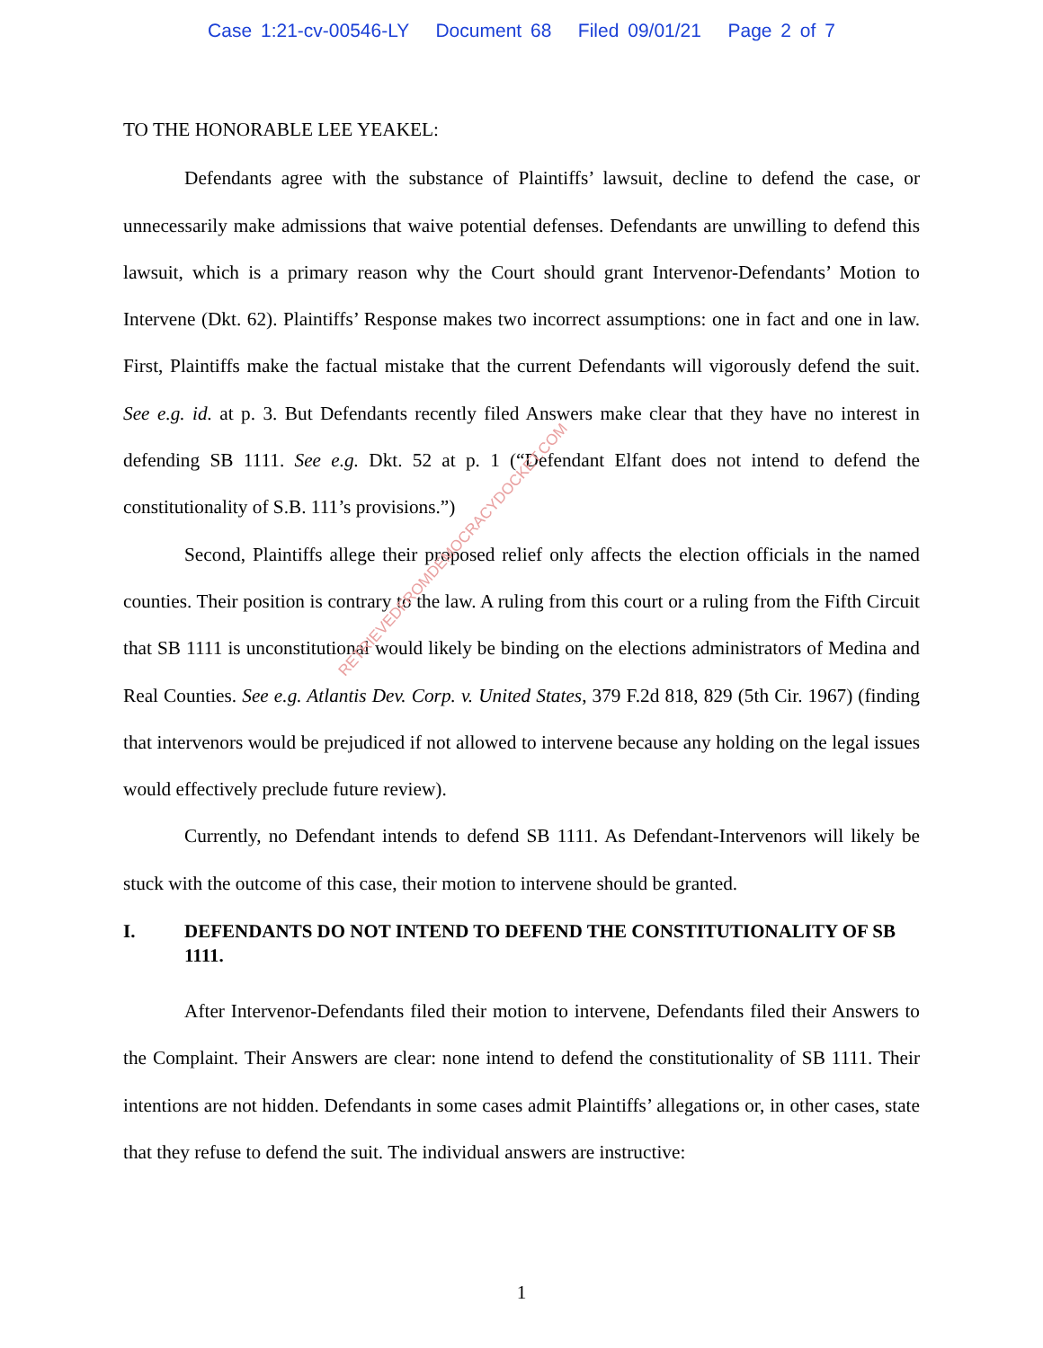Case 1:21-cv-00546-LY Document 68 Filed 09/01/21 Page 2 of 7
TO THE HONORABLE LEE YEAKEL:
Defendants agree with the substance of Plaintiffs’ lawsuit, decline to defend the case, or unnecessarily make admissions that waive potential defenses. Defendants are unwilling to defend this lawsuit, which is a primary reason why the Court should grant Intervenor-Defendants’ Motion to Intervene (Dkt. 62). Plaintiffs’ Response makes two incorrect assumptions: one in fact and one in law. First, Plaintiffs make the factual mistake that the current Defendants will vigorously defend the suit. See e.g. id. at p. 3. But Defendants recently filed Answers make clear that they have no interest in defending SB 1111. See e.g. Dkt. 52 at p. 1 (“Defendant Elfant does not intend to defend the constitutionality of S.B. 111’s provisions.”)
Second, Plaintiffs allege their proposed relief only affects the election officials in the named counties. Their position is contrary to the law. A ruling from this court or a ruling from the Fifth Circuit that SB 1111 is unconstitutional would likely be binding on the elections administrators of Medina and Real Counties. See e.g. Atlantis Dev. Corp. v. United States, 379 F.2d 818, 829 (5th Cir. 1967) (finding that intervenors would be prejudiced if not allowed to intervene because any holding on the legal issues would effectively preclude future review).
Currently, no Defendant intends to defend SB 1111. As Defendant-Intervenors will likely be stuck with the outcome of this case, their motion to intervene should be granted.
I. DEFENDANTS DO NOT INTEND TO DEFEND THE CONSTITUTIONALITY OF SB 1111.
After Intervenor-Defendants filed their motion to intervene, Defendants filed their Answers to the Complaint. Their Answers are clear: none intend to defend the constitutionality of SB 1111. Their intentions are not hidden. Defendants in some cases admit Plaintiffs’ allegations or, in other cases, state that they refuse to defend the suit. The individual answers are instructive:
1
RETRIEVEDFROMDEMOCRACYDOCKET.COM